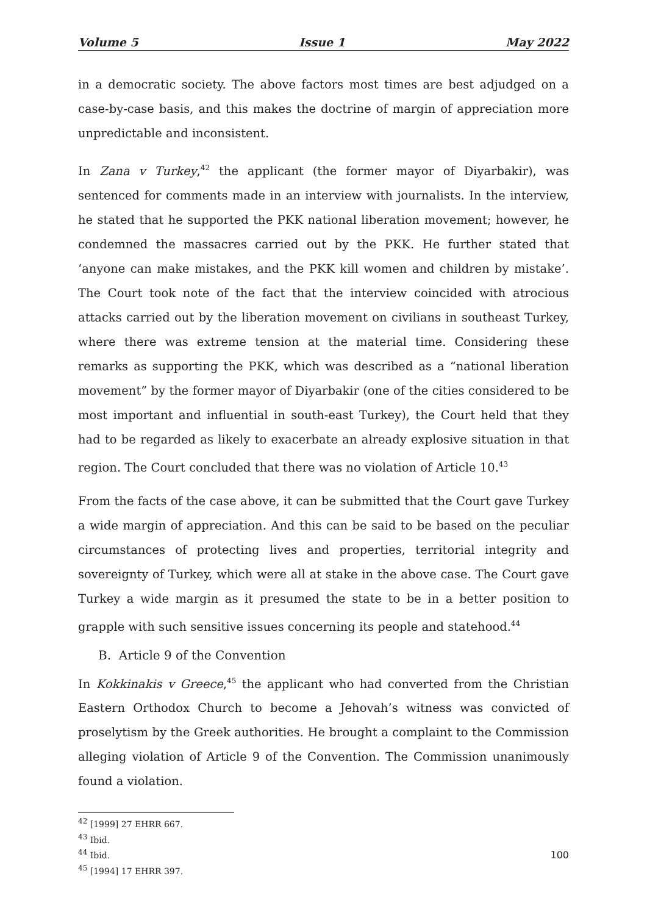Volume 5 Issue 1 May 2022
in a democratic society. The above factors most times are best adjudged on a case-by-case basis, and this makes the doctrine of margin of appreciation more unpredictable and inconsistent.
In Zana v Turkey,<sup>42</sup> the applicant (the former mayor of Diyarbakir), was sentenced for comments made in an interview with journalists. In the interview, he stated that he supported the PKK national liberation movement; however, he condemned the massacres carried out by the PKK. He further stated that ‘anyone can make mistakes, and the PKK kill women and children by mistake’. The Court took note of the fact that the interview coincided with atrocious attacks carried out by the liberation movement on civilians in southeast Turkey, where there was extreme tension at the material time. Considering these remarks as supporting the PKK, which was described as a “national liberation movement” by the former mayor of Diyarbakir (one of the cities considered to be most important and influential in south-east Turkey), the Court held that they had to be regarded as likely to exacerbate an already explosive situation in that region. The Court concluded that there was no violation of Article 10.<sup>43</sup>
From the facts of the case above, it can be submitted that the Court gave Turkey a wide margin of appreciation. And this can be said to be based on the peculiar circumstances of protecting lives and properties, territorial integrity and sovereignty of Turkey, which were all at stake in the above case. The Court gave Turkey a wide margin as it presumed the state to be in a better position to grapple with such sensitive issues concerning its people and statehood.<sup>44</sup>
B. Article 9 of the Convention
In Kokkinakis v Greece,<sup>45</sup> the applicant who had converted from the Christian Eastern Orthodox Church to become a Jehovah’s witness was convicted of proselytism by the Greek authorities. He brought a complaint to the Commission alleging violation of Article 9 of the Convention. The Commission unanimously found a violation.
<sup>42</sup> [1999] 27 EHRR 667.
<sup>43</sup> Ibid.
<sup>44</sup> Ibid.
<sup>45</sup> [1994] 17 EHRR 397.
100